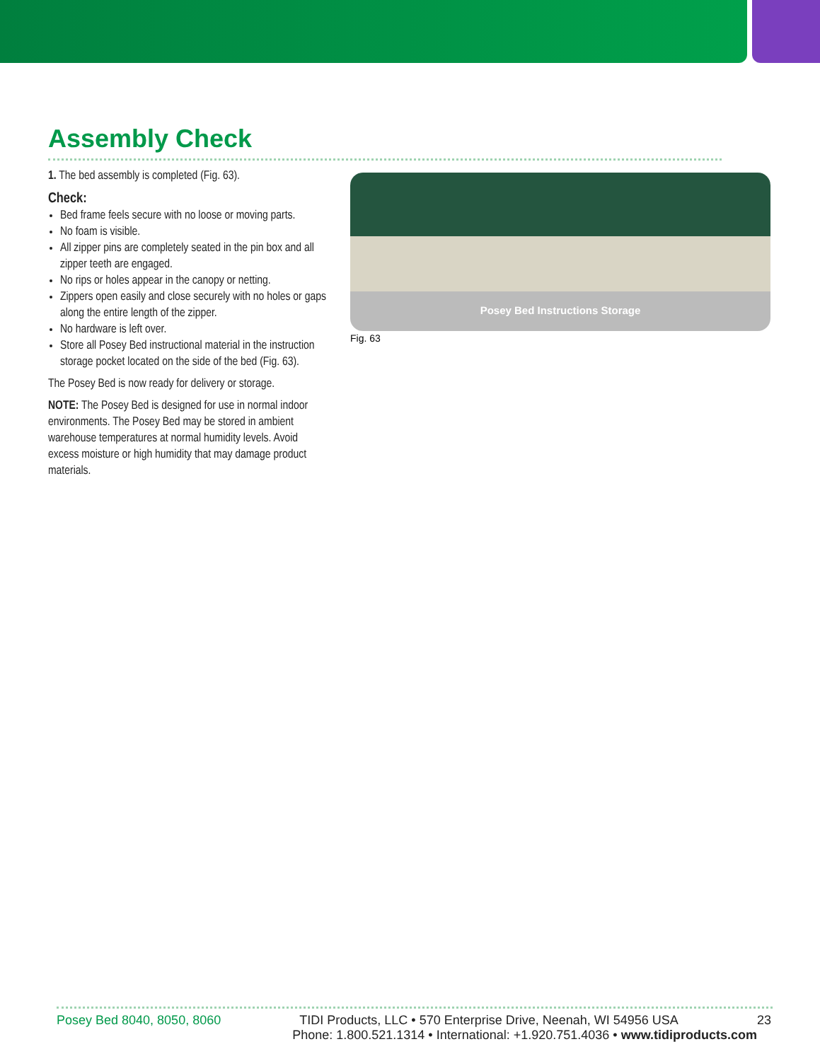Assembly Check
1. The bed assembly is completed (Fig. 63).
Check:
Bed frame feels secure with no loose or moving parts.
No foam is visible.
All zipper pins are completely seated in the pin box and all zipper teeth are engaged.
No rips or holes appear in the canopy or netting.
Zippers open easily and close securely with no holes or gaps along the entire length of the zipper.
No hardware is left over.
Store all Posey Bed instructional material in the instruction storage pocket located on the side of the bed (Fig. 63).
The Posey Bed is now ready for delivery or storage.
NOTE: The Posey Bed is designed for use in normal indoor environments. The Posey Bed may be stored in ambient warehouse temperatures at normal humidity levels. Avoid excess moisture or high humidity that may damage product materials.
Posey Bed Instructions Storage
Fig. 63
Posey Bed 8040, 8050, 8060 TIDI Products, LLC • 570 Enterprise Drive, Neenah, WI 54956 USA 23
Phone: 1.800.521.1314 • International: +1.920.751.4036 • www.tidiproducts.com